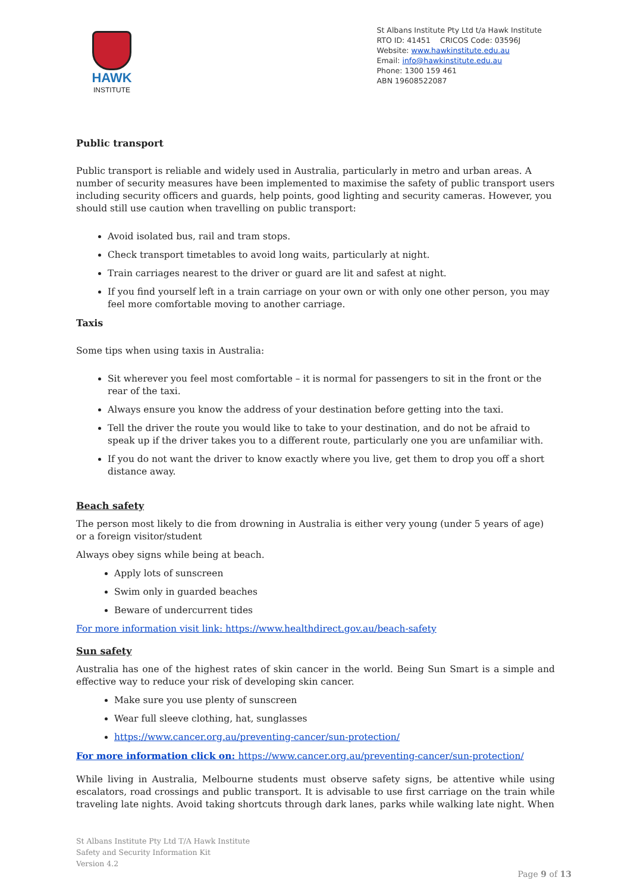HAWK
INSTITUTE
St Albans Institute Pty Ltd t/a Hawk Institute
RTO ID: 41451 CRICOS Code: 03596J
Website: www.hawkinstitute.edu.au
Email: info@hawkinstitute.edu.au
Phone: 1300 159 461
ABN 19608522087
Public transport
Public transport is reliable and widely used in Australia, particularly in metro and urban areas. A number of security measures have been implemented to maximise the safety of public transport users including security officers and guards, help points, good lighting and security cameras. However, you should still use caution when travelling on public transport:
Avoid isolated bus, rail and tram stops.
Check transport timetables to avoid long waits, particularly at night.
Train carriages nearest to the driver or guard are lit and safest at night.
If you find yourself left in a train carriage on your own or with only one other person, you may feel more comfortable moving to another carriage.
Taxis
Some tips when using taxis in Australia:
Sit wherever you feel most comfortable – it is normal for passengers to sit in the front or the rear of the taxi.
Always ensure you know the address of your destination before getting into the taxi.
Tell the driver the route you would like to take to your destination, and do not be afraid to speak up if the driver takes you to a different route, particularly one you are unfamiliar with.
If you do not want the driver to know exactly where you live, get them to drop you off a short distance away.
Beach safety
The person most likely to die from drowning in Australia is either very young (under 5 years of age) or a foreign visitor/student
Always obey signs while being at beach.
Apply lots of sunscreen
Swim only in guarded beaches
Beware of undercurrent tides
For more information visit link: https://www.healthdirect.gov.au/beach-safety
Sun safety
Australia has one of the highest rates of skin cancer in the world. Being Sun Smart is a simple and effective way to reduce your risk of developing skin cancer.
Make sure you use plenty of sunscreen
Wear full sleeve clothing, hat, sunglasses
https://www.cancer.org.au/preventing-cancer/sun-protection/
For more information click on: https://www.cancer.org.au/preventing-cancer/sun-protection/
While living in Australia, Melbourne students must observe safety signs, be attentive while using escalators, road crossings and public transport. It is advisable to use first carriage on the train while traveling late nights. Avoid taking shortcuts through dark lanes, parks while walking late night. When
St Albans Institute Pty Ltd T/A Hawk Institute
Safety and Security Information Kit
Version 4.2
Page 9 of 13